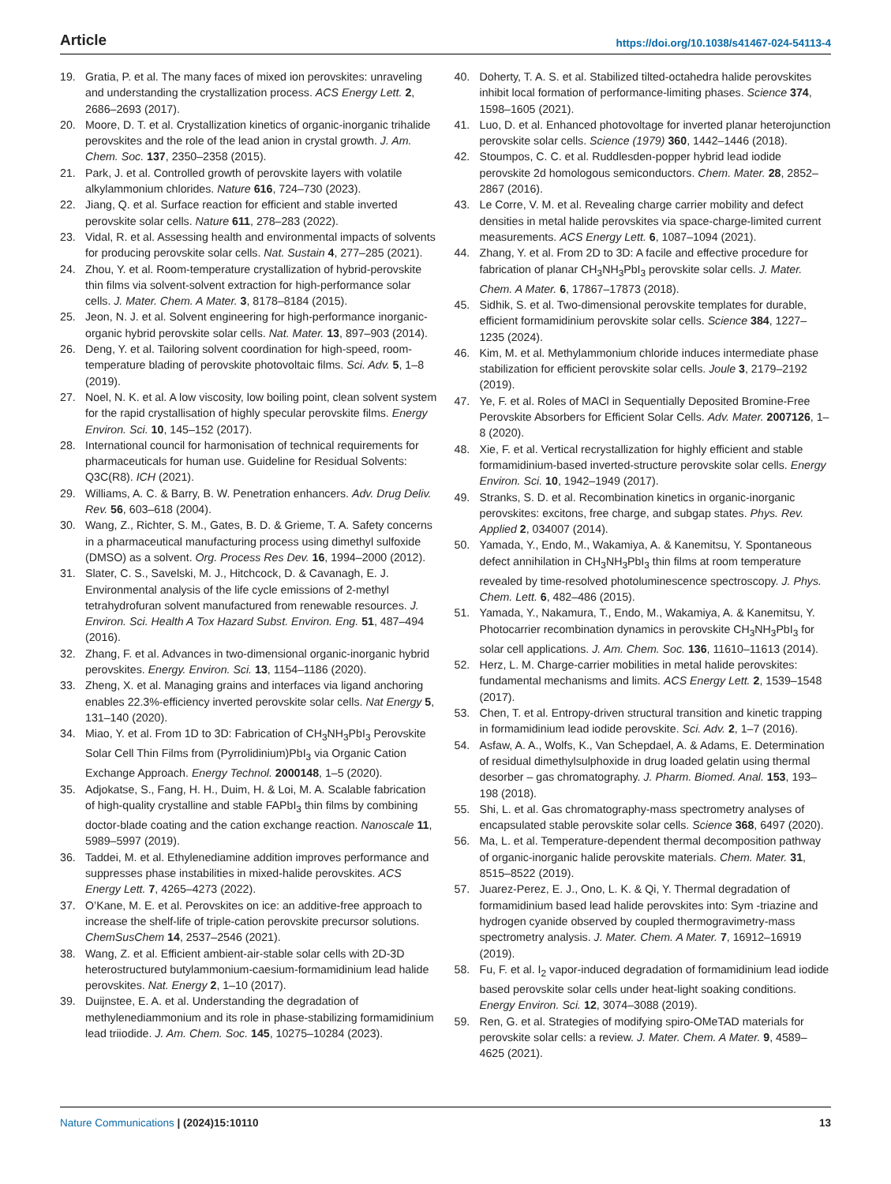Article https://doi.org/10.1038/s41467-024-54113-4
19. Gratia, P. et al. The many faces of mixed ion perovskites: unraveling and understanding the crystallization process. ACS Energy Lett. 2, 2686–2693 (2017).
20. Moore, D. T. et al. Crystallization kinetics of organic-inorganic trihalide perovskites and the role of the lead anion in crystal growth. J. Am. Chem. Soc. 137, 2350–2358 (2015).
21. Park, J. et al. Controlled growth of perovskite layers with volatile alkylammonium chlorides. Nature 616, 724–730 (2023).
22. Jiang, Q. et al. Surface reaction for efficient and stable inverted perovskite solar cells. Nature 611, 278–283 (2022).
23. Vidal, R. et al. Assessing health and environmental impacts of solvents for producing perovskite solar cells. Nat. Sustain 4, 277–285 (2021).
24. Zhou, Y. et al. Room-temperature crystallization of hybrid-perovskite thin films via solvent-solvent extraction for high-performance solar cells. J. Mater. Chem. A Mater. 3, 8178–8184 (2015).
25. Jeon, N. J. et al. Solvent engineering for high-performance inorganic-organic hybrid perovskite solar cells. Nat. Mater. 13, 897–903 (2014).
26. Deng, Y. et al. Tailoring solvent coordination for high-speed, room-temperature blading of perovskite photovoltaic films. Sci. Adv. 5, 1–8 (2019).
27. Noel, N. K. et al. A low viscosity, low boiling point, clean solvent system for the rapid crystallisation of highly specular perovskite films. Energy Environ. Sci. 10, 145–152 (2017).
28. International council for harmonisation of technical requirements for pharmaceuticals for human use. Guideline for Residual Solvents: Q3C(R8). ICH (2021).
29. Williams, A. C. & Barry, B. W. Penetration enhancers. Adv. Drug Deliv. Rev. 56, 603–618 (2004).
30. Wang, Z., Richter, S. M., Gates, B. D. & Grieme, T. A. Safety concerns in a pharmaceutical manufacturing process using dimethyl sulfoxide (DMSO) as a solvent. Org. Process Res Dev. 16, 1994–2000 (2012).
31. Slater, C. S., Savelski, M. J., Hitchcock, D. & Cavanagh, E. J. Environmental analysis of the life cycle emissions of 2-methyl tetrahydrofuran solvent manufactured from renewable resources. J. Environ. Sci. Health A Tox Hazard Subst. Environ. Eng. 51, 487–494 (2016).
32. Zhang, F. et al. Advances in two-dimensional organic-inorganic hybrid perovskites. Energy. Environ. Sci. 13, 1154–1186 (2020).
33. Zheng, X. et al. Managing grains and interfaces via ligand anchoring enables 22.3%-efficiency inverted perovskite solar cells. Nat Energy 5, 131–140 (2020).
34. Miao, Y. et al. From 1D to 3D: Fabrication of CH<sub>3</sub>NH<sub>3</sub>PbI<sub>3</sub> Perovskite Solar Cell Thin Films from (Pyrrolidinium)PbI<sub>3</sub> via Organic Cation Exchange Approach. Energy Technol. 2000148, 1–5 (2020).
35. Adjokatse, S., Fang, H. H., Duim, H. & Loi, M. A. Scalable fabrication of high-quality crystalline and stable FAPbI<sub>3</sub> thin films by combining doctor-blade coating and the cation exchange reaction. Nanoscale 11, 5989–5997 (2019).
36. Taddei, M. et al. Ethylenediamine addition improves performance and suppresses phase instabilities in mixed-halide perovskites. ACS Energy Lett. 7, 4265–4273 (2022).
37. O’Kane, M. E. et al. Perovskites on ice: an additive-free approach to increase the shelf-life of triple-cation perovskite precursor solutions. ChemSusChem 14, 2537–2546 (2021).
38. Wang, Z. et al. Efficient ambient-air-stable solar cells with 2D-3D heterostructured butylammonium-caesium-formamidinium lead halide perovskites. Nat. Energy 2, 1–10 (2017).
39. Duijnstee, E. A. et al. Understanding the degradation of methylenediammonium and its role in phase-stabilizing formamidinium lead triiodide. J. Am. Chem. Soc. 145, 10275–10284 (2023).
40. Doherty, T. A. S. et al. Stabilized tilted-octahedra halide perovskites inhibit local formation of performance-limiting phases. Science 374, 1598–1605 (2021).
41. Luo, D. et al. Enhanced photovoltage for inverted planar heterojunction perovskite solar cells. Science (1979) 360, 1442–1446 (2018).
42. Stoumpos, C. C. et al. Ruddlesden-popper hybrid lead iodide perovskite 2d homologous semiconductors. Chem. Mater. 28, 2852–2867 (2016).
43. Le Corre, V. M. et al. Revealing charge carrier mobility and defect densities in metal halide perovskites via space-charge-limited current measurements. ACS Energy Lett. 6, 1087–1094 (2021).
44. Zhang, Y. et al. From 2D to 3D: A facile and effective procedure for fabrication of planar CH<sub>3</sub>NH<sub>3</sub>PbI<sub>3</sub> perovskite solar cells. J. Mater. Chem. A Mater. 6, 17867–17873 (2018).
45. Sidhik, S. et al. Two-dimensional perovskite templates for durable, efficient formamidinium perovskite solar cells. Science 384, 1227–1235 (2024).
46. Kim, M. et al. Methylammonium chloride induces intermediate phase stabilization for efficient perovskite solar cells. Joule 3, 2179–2192 (2019).
47. Ye, F. et al. Roles of MACl in Sequentially Deposited Bromine-Free Perovskite Absorbers for Efficient Solar Cells. Adv. Mater. 2007126, 1–8 (2020).
48. Xie, F. et al. Vertical recrystallization for highly efficient and stable formamidinium-based inverted-structure perovskite solar cells. Energy Environ. Sci. 10, 1942–1949 (2017).
49. Stranks, S. D. et al. Recombination kinetics in organic-inorganic perovskites: excitons, free charge, and subgap states. Phys. Rev. Applied 2, 034007 (2014).
50. Yamada, Y., Endo, M., Wakamiya, A. & Kanemitsu, Y. Spontaneous defect annihilation in CH<sub>3</sub>NH<sub>3</sub>PbI<sub>3</sub> thin films at room temperature revealed by time-resolved photoluminescence spectroscopy. J. Phys. Chem. Lett. 6, 482–486 (2015).
51. Yamada, Y., Nakamura, T., Endo, M., Wakamiya, A. & Kanemitsu, Y. Photocarrier recombination dynamics in perovskite CH<sub>3</sub>NH<sub>3</sub>PbI<sub>3</sub> for solar cell applications. J. Am. Chem. Soc. 136, 11610–11613 (2014).
52. Herz, L. M. Charge-carrier mobilities in metal halide perovskites: fundamental mechanisms and limits. ACS Energy Lett. 2, 1539–1548 (2017).
53. Chen, T. et al. Entropy-driven structural transition and kinetic trapping in formamidinium lead iodide perovskite. Sci. Adv. 2, 1–7 (2016).
54. Asfaw, A. A., Wolfs, K., Van Schepdael, A. & Adams, E. Determination of residual dimethylsulphoxide in drug loaded gelatin using thermal desorber – gas chromatography. J. Pharm. Biomed. Anal. 153, 193–198 (2018).
55. Shi, L. et al. Gas chromatography-mass spectrometry analyses of encapsulated stable perovskite solar cells. Science 368, 6497 (2020).
56. Ma, L. et al. Temperature-dependent thermal decomposition pathway of organic-inorganic halide perovskite materials. Chem. Mater. 31, 8515–8522 (2019).
57. Juarez-Perez, E. J., Ono, L. K. & Qi, Y. Thermal degradation of formamidinium based lead halide perovskites into: Sym -triazine and hydrogen cyanide observed by coupled thermogravimetry-mass spectrometry analysis. J. Mater. Chem. A Mater. 7, 16912–16919 (2019).
58. Fu, F. et al. I<sub>2</sub> vapor-induced degradation of formamidinium lead iodide based perovskite solar cells under heat-light soaking conditions. Energy Environ. Sci. 12, 3074–3088 (2019).
59. Ren, G. et al. Strategies of modifying spiro-OMeTAD materials for perovskite solar cells: a review. J. Mater. Chem. A Mater. 9, 4589–4625 (2021).
Nature Communications | (2024)15:10110
13